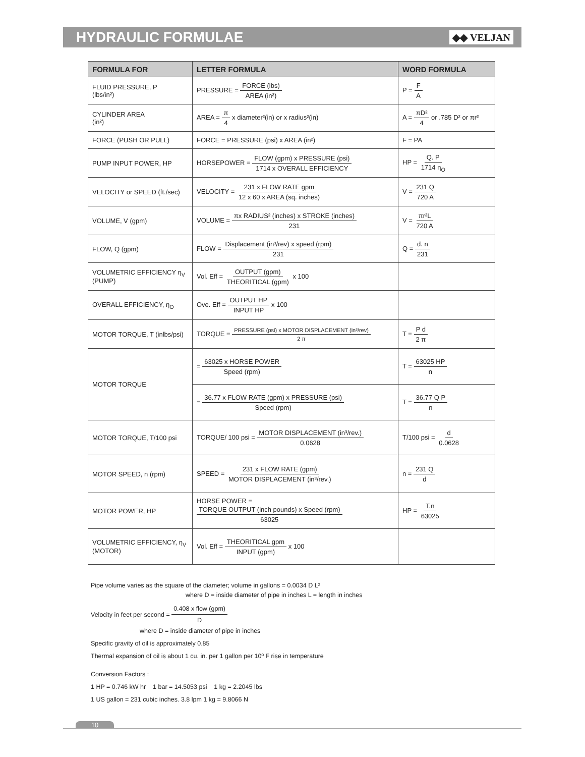HYDRAULIC FORMULAE
◆◆ VELJAN
| FORMULA FOR | LETTER FORMULA | WORD FORMULA |
| --- | --- | --- |
| FLUID PRESSURE, P (lbs/in²) | PRESSURE = FORCE (lbs) AREA (in²) | P = F A |
| CYLINDER AREA (in²) | AREA = π 4 x diameter²(in) or x radius²(in) | A = πD² 4 or .785 D² or πr² |
| FORCE (PUSH OR PULL) | FORCE = PRESSURE (psi) x AREA (in²) | F = PA |
| PUMP INPUT POWER, HP | HORSEPOWER = FLOW (gpm) x PRESSURE (psi) 1714 x OVERALL EFFICIENCY | HP = Q. P 1714 η<sub>O</sub> |
| VELOCITY or SPEED (ft./sec) | VELOCITY = 231 x FLOW RATE gpm 12 x 60 x AREA (sq. inches) | V = 231 Q 720 A |
| VOLUME, V (gpm) | VOLUME = πx RADIUS² (inches) x STROKE (inches) 231 | V = πr²L 720 A |
| FLOW, Q (gpm) | FLOW = Displacement (in³/rev) x speed (rpm) 231 | Q = d. n 231 |
| VOLUMETRIC EFFICIENCY η<sub>V</sub> (PUMP) | Vol. Eff = OUTPUT (gpm) THEORITICAL (gpm) x 100 | |
| OVERALL EFFICIENCY, η<sub>O</sub> | Ove. Eff = OUTPUT HP INPUT HP x 100 | |
| MOTOR TORQUE, T (inlbs/psi) | TORQUE = PRESSURE (psi) x MOTOR DISPLACEMENT (in³/rev) 2 π | T = P d 2 π |
| MOTOR TORQUE | = 63025 x HORSE POWER Speed (rpm) | T = 63025 HP n |
| | = 36.77 x FLOW RATE (gpm) x PRESSURE (psi) Speed (rpm) | T = 36.77 Q P n |
| MOTOR TORQUE, T/100 psi | TORQUE/ 100 psi = MOTOR DISPLACEMENT (in³/rev.) 0.0628 | T/100 psi = d 0.0628 |
| MOTOR SPEED, n (rpm) | SPEED = 231 x FLOW RATE (gpm) MOTOR DISPLACEMENT (in³/rev.) | n = 231 Q d |
| MOTOR POWER, HP | HORSE POWER = TORQUE OUTPUT (inch pounds) x Speed (rpm) 63025 | HP = T.n 63025 |
| VOLUMETRIC EFFICIENCY, η<sub>V</sub> (MOTOR) | Vol. Eff = THEORITICAL gpm INPUT (gpm) x 100 | |
Pipe volume varies as the square of the diameter; volume in gallons = 0.0034 D L²
where D = inside diameter of pipe in inches L = length in inches
Velocity in feet per second = 0.408 x flow (gpm) D
where D = inside diameter of pipe in inches
Specific gravity of oil is approximately 0.85
Thermal expansion of oil is about 1 cu. in. per 1 gallon per 10º F rise in temperature
Conversion Factors :
1 HP = 0.746 kW hr 1 bar = 14.5053 psi 1 kg = 2.2045 lbs
1 US gallon = 231 cubic inches. 3.8 lpm 1 kg = 9.8066 N
10